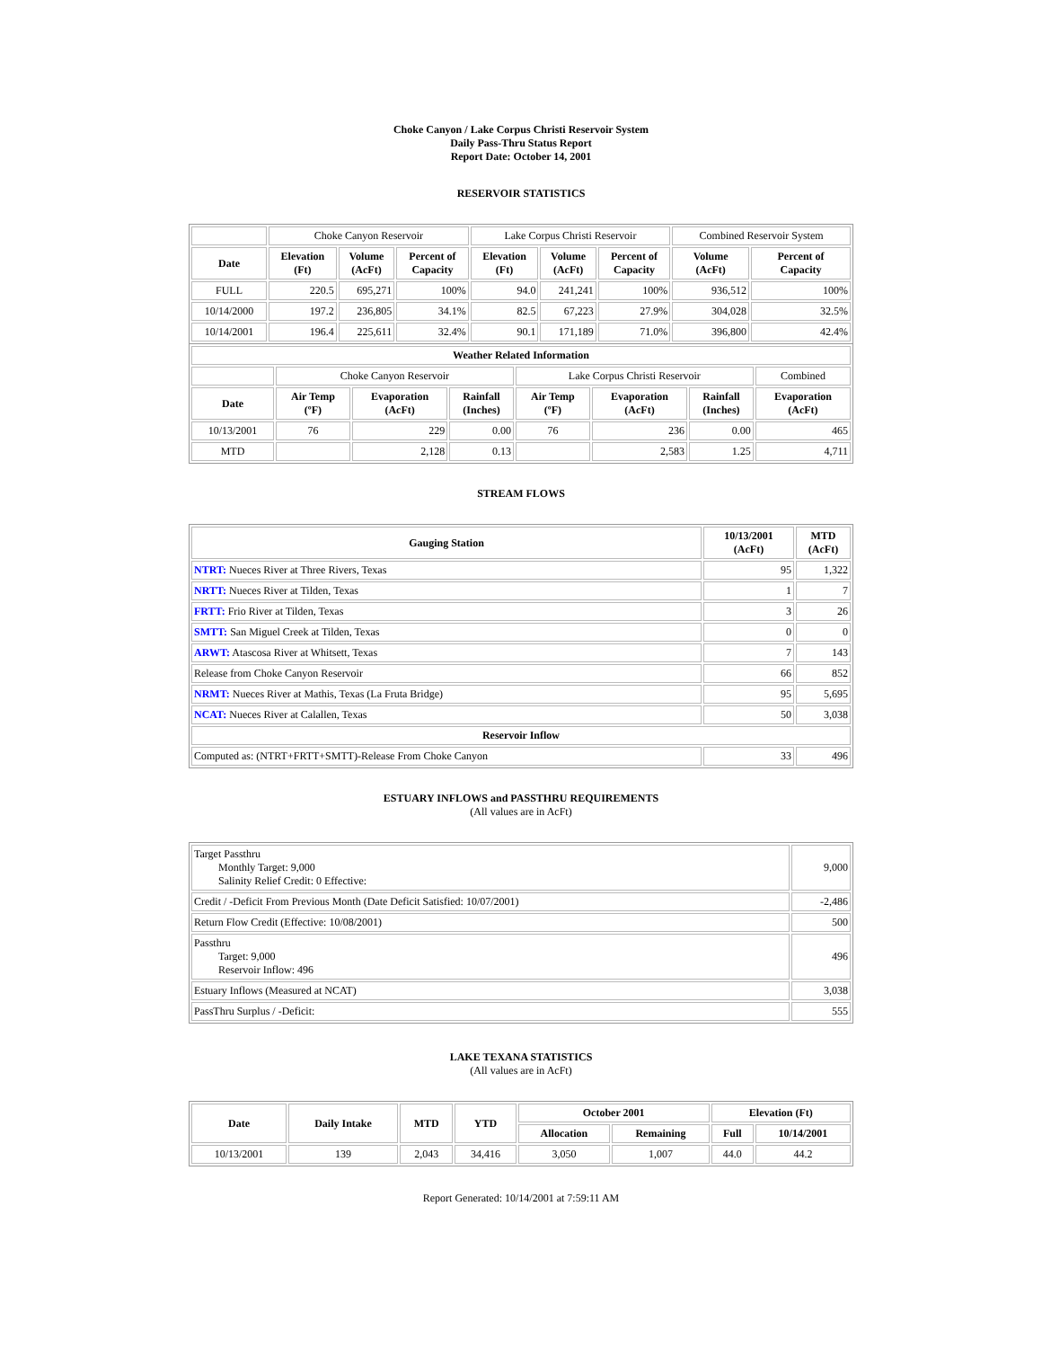Choke Canyon / Lake Corpus Christi Reservoir System
Daily Pass-Thru Status Report
Report Date: October 14, 2001
RESERVOIR STATISTICS
| | Choke Canyon Reservoir | | | Lake Corpus Christi Reservoir | | | Combined Reservoir System | |
| Date | Elevation (Ft) | Volume (AcFt) | Percent of Capacity | Elevation (Ft) | Volume (AcFt) | Percent of Capacity | Volume (AcFt) | Percent of Capacity |
| FULL | 220.5 | 695,271 | 100% | 94.0 | 241,241 | 100% | 936,512 | 100% |
| 10/14/2000 | 197.2 | 236,805 | 34.1% | 82.5 | 67,223 | 27.9% | 304,028 | 32.5% |
| 10/14/2001 | 196.4 | 225,611 | 32.4% | 90.1 | 171,189 | 71.0% | 396,800 | 42.4% |
| Weather Related Information | | | | | | | |
| --- | --- | --- | --- | --- | --- | --- | --- |
| | Choke Canyon Reservoir | | | Lake Corpus Christi Reservoir | | | Combined |
| Date | Air Temp (ºF) | Evaporation (AcFt) | Rainfall (Inches) | Air Temp (ºF) | Evaporation (AcFt) | Rainfall (Inches) | Evaporation (AcFt) |
| 10/13/2001 | 76 | 229 | 0.00 | 76 | 236 | 0.00 | 465 |
| MTD | | 2,128 | 0.13 | | 2,583 | 1.25 | 4,711 |
STREAM FLOWS
| Gauging Station | 10/13/2001 (AcFt) | MTD (AcFt) |
| --- | --- | --- |
| NTRT: Nueces River at Three Rivers, Texas | 95 | 1,322 |
| NRTT: Nueces River at Tilden, Texas | 1 | 7 |
| FRTT: Frio River at Tilden, Texas | 3 | 26 |
| SMTT: San Miguel Creek at Tilden, Texas | 0 | 0 |
| ARWT: Atascosa River at Whitsett, Texas | 7 | 143 |
| Release from Choke Canyon Reservoir | 66 | 852 |
| NRMT: Nueces River at Mathis, Texas (La Fruta Bridge) | 95 | 5,695 |
| NCAT: Nueces River at Calallen, Texas | 50 | 3,038 |
| Reservoir Inflow | | |
| Computed as: (NTRT+FRTT+SMTT)-Release From Choke Canyon | 33 | 496 |
ESTUARY INFLOWS and PASSTHRU REQUIREMENTS
(All values are in AcFt)
| Target Passthru Monthly Target: 9,000 Salinity Relief Credit: 0 Effective: | 9,000 |
| Credit / -Deficit From Previous Month (Date Deficit Satisfied: 10/07/2001) | -2,486 |
| Return Flow Credit (Effective: 10/08/2001) | 500 |
| Passthru Target: 9,000 Reservoir Inflow: 496 | 496 |
| Estuary Inflows (Measured at NCAT) | 3,038 |
| PassThru Surplus / -Deficit: | 555 |
LAKE TEXANA STATISTICS
(All values are in AcFt)
| Date | Daily Intake | MTD | YTD | October 2001 | | Elevation (Ft) | |
| --- | --- | --- | --- | --- | --- | --- | --- |
| | | | | Allocation | Remaining | Full | 10/14/2001 |
| 10/13/2001 | 139 | 2,043 | 34,416 | 3,050 | 1,007 | 44.0 | 44.2 |
Report Generated: 10/14/2001 at 7:59:11 AM